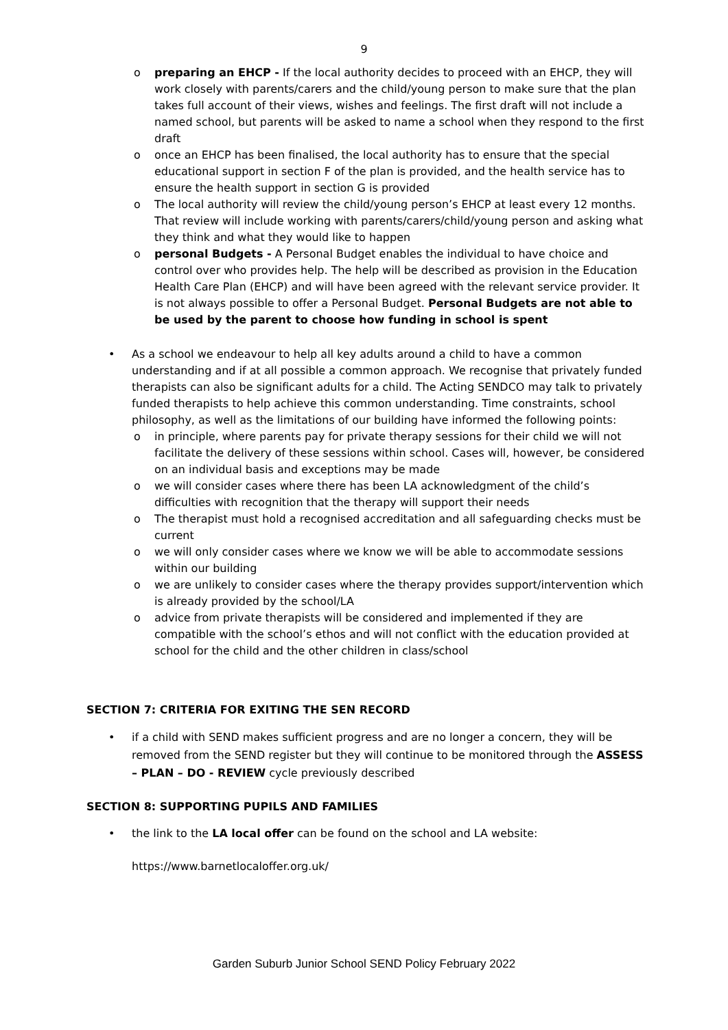9
o preparing an EHCP - If the local authority decides to proceed with an EHCP, they will work closely with parents/carers and the child/young person to make sure that the plan takes full account of their views, wishes and feelings. The first draft will not include a named school, but parents will be asked to name a school when they respond to the first draft
o once an EHCP has been finalised, the local authority has to ensure that the special educational support in section F of the plan is provided, and the health service has to ensure the health support in section G is provided
o The local authority will review the child/young person’s EHCP at least every 12 months. That review will include working with parents/carers/child/young person and asking what they think and what they would like to happen
o personal Budgets - A Personal Budget enables the individual to have choice and control over who provides help. The help will be described as provision in the Education Health Care Plan (EHCP) and will have been agreed with the relevant service provider. It is not always possible to offer a Personal Budget. Personal Budgets are not able to be used by the parent to choose how funding in school is spent
• As a school we endeavour to help all key adults around a child to have a common understanding and if at all possible a common approach. We recognise that privately funded therapists can also be significant adults for a child. The Acting SENDCO may talk to privately funded therapists to help achieve this common understanding. Time constraints, school philosophy, as well as the limitations of our building have informed the following points:
o in principle, where parents pay for private therapy sessions for their child we will not facilitate the delivery of these sessions within school. Cases will, however, be considered on an individual basis and exceptions may be made
o we will consider cases where there has been LA acknowledgment of the child’s difficulties with recognition that the therapy will support their needs
o The therapist must hold a recognised accreditation and all safeguarding checks must be current
o we will only consider cases where we know we will be able to accommodate sessions within our building
o we are unlikely to consider cases where the therapy provides support/intervention which is already provided by the school/LA
o advice from private therapists will be considered and implemented if they are compatible with the school’s ethos and will not conflict with the education provided at school for the child and the other children in class/school
SECTION 7: CRITERIA FOR EXITING THE SEN RECORD
• if a child with SEND makes sufficient progress and are no longer a concern, they will be removed from the SEND register but they will continue to be monitored through the ASSESS – PLAN – DO - REVIEW cycle previously described
SECTION 8: SUPPORTING PUPILS AND FAMILIES
• the link to the LA local offer can be found on the school and LA website:
https://www.barnetlocaloffer.org.uk/
Garden Suburb Junior School SEND Policy February 2022